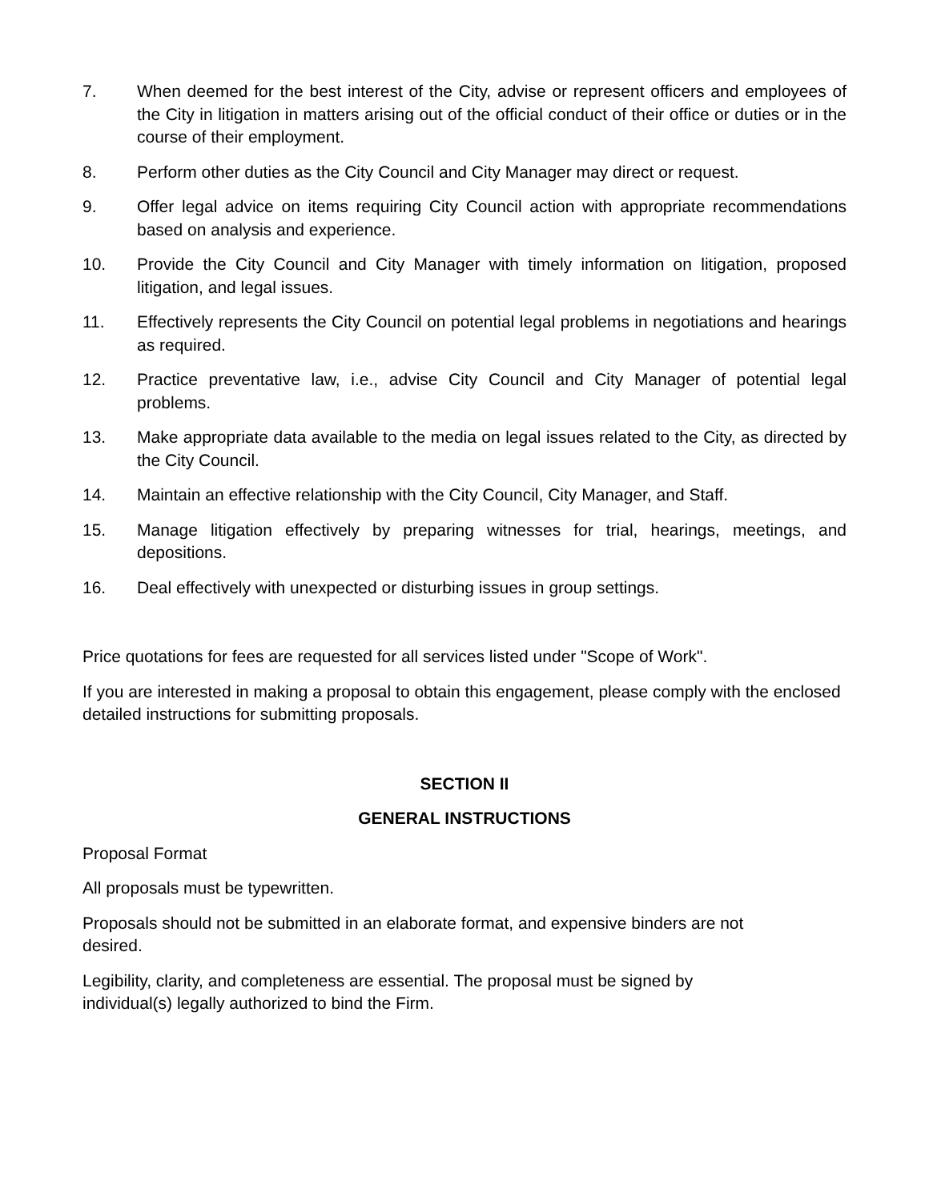7. When deemed for the best interest of the City, advise or represent officers and employees of the City in litigation in matters arising out of the official conduct of their office or duties or in the course of their employment.
8. Perform other duties as the City Council and City Manager may direct or request.
9. Offer legal advice on items requiring City Council action with appropriate recommendations based on analysis and experience.
10. Provide the City Council and City Manager with timely information on litigation, proposed litigation, and legal issues.
11. Effectively represents the City Council on potential legal problems in negotiations and hearings as required.
12. Practice preventative law, i.e., advise City Council and City Manager of potential legal problems.
13. Make appropriate data available to the media on legal issues related to the City, as directed by the City Council.
14. Maintain an effective relationship with the City Council, City Manager, and Staff.
15. Manage litigation effectively by preparing witnesses for trial, hearings, meetings, and depositions.
16. Deal effectively with unexpected or disturbing issues in group settings.
Price quotations for fees are requested for all services listed under "Scope of Work".
If you are interested in making a proposal to obtain this engagement, please comply with the enclosed detailed instructions for submitting proposals.
SECTION II
GENERAL INSTRUCTIONS
Proposal Format
All proposals must be typewritten.
Proposals should not be submitted in an elaborate format, and expensive binders are not
desired.
Legibility, clarity, and completeness are essential. The proposal must be signed by
individual(s) legally authorized to bind the Firm.